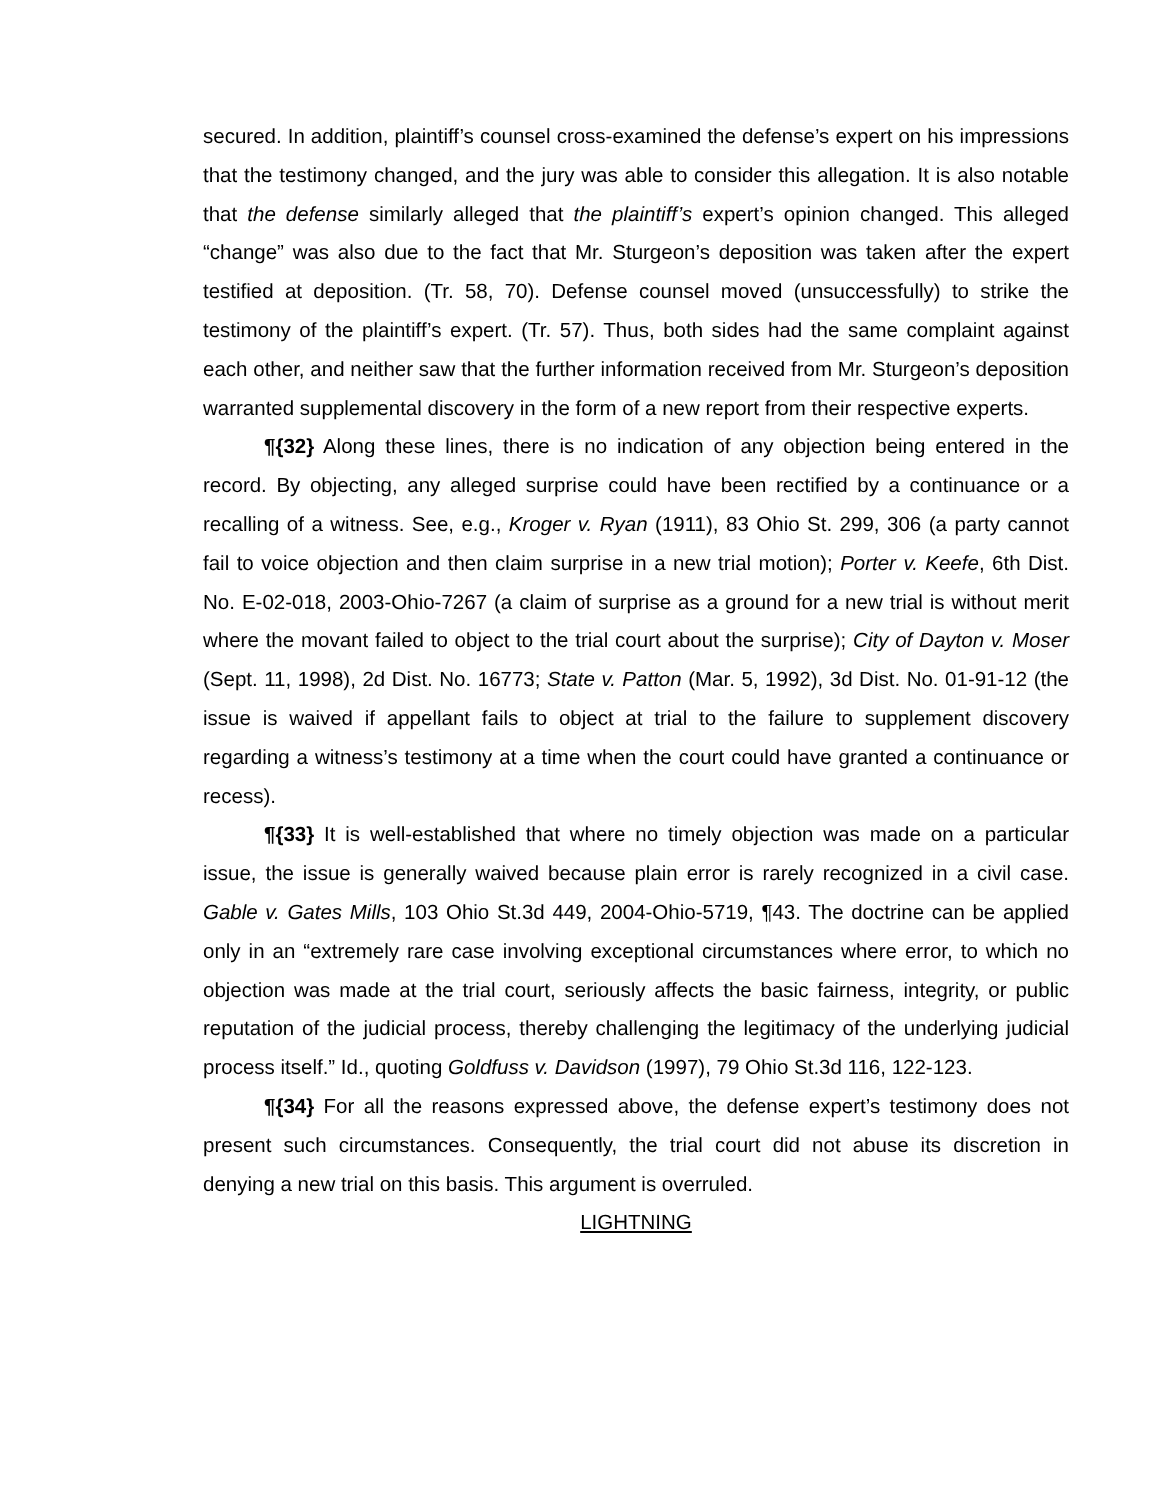secured. In addition, plaintiff’s counsel cross-examined the defense’s expert on his impressions that the testimony changed, and the jury was able to consider this allegation. It is also notable that the defense similarly alleged that the plaintiff’s expert’s opinion changed. This alleged “change” was also due to the fact that Mr. Sturgeon’s deposition was taken after the expert testified at deposition. (Tr. 58, 70). Defense counsel moved (unsuccessfully) to strike the testimony of the plaintiff’s expert. (Tr. 57). Thus, both sides had the same complaint against each other, and neither saw that the further information received from Mr. Sturgeon’s deposition warranted supplemental discovery in the form of a new report from their respective experts.
¶{32} Along these lines, there is no indication of any objection being entered in the record. By objecting, any alleged surprise could have been rectified by a continuance or a recalling of a witness. See, e.g., Kroger v. Ryan (1911), 83 Ohio St. 299, 306 (a party cannot fail to voice objection and then claim surprise in a new trial motion); Porter v. Keefe, 6th Dist. No. E-02-018, 2003-Ohio-7267 (a claim of surprise as a ground for a new trial is without merit where the movant failed to object to the trial court about the surprise); City of Dayton v. Moser (Sept. 11, 1998), 2d Dist. No. 16773; State v. Patton (Mar. 5, 1992), 3d Dist. No. 01-91-12 (the issue is waived if appellant fails to object at trial to the failure to supplement discovery regarding a witness’s testimony at a time when the court could have granted a continuance or recess).
¶{33} It is well-established that where no timely objection was made on a particular issue, the issue is generally waived because plain error is rarely recognized in a civil case. Gable v. Gates Mills, 103 Ohio St.3d 449, 2004-Ohio-5719, ¶43. The doctrine can be applied only in an “extremely rare case involving exceptional circumstances where error, to which no objection was made at the trial court, seriously affects the basic fairness, integrity, or public reputation of the judicial process, thereby challenging the legitimacy of the underlying judicial process itself.” Id., quoting Goldfuss v. Davidson (1997), 79 Ohio St.3d 116, 122-123.
¶{34} For all the reasons expressed above, the defense expert’s testimony does not present such circumstances. Consequently, the trial court did not abuse its discretion in denying a new trial on this basis. This argument is overruled.
LIGHTNING